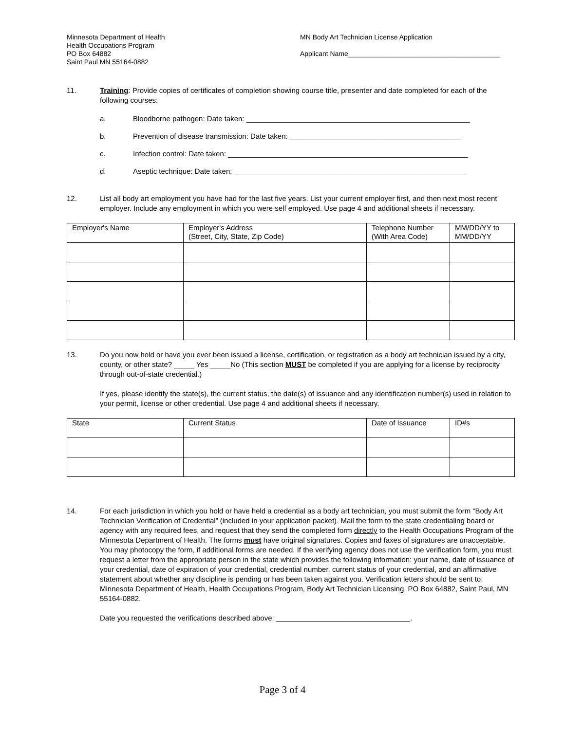Minnesota Department of Health
Health Occupations Program
PO Box 64882
Saint Paul MN 55164-0882
MN Body Art Technician License Application
Applicant Name________________________________________
11. Training: Provide copies of certificates of completion showing course title, presenter and date completed for each of the following courses:
a. Bloodborne pathogen: Date taken: _______________________________________________________
b. Prevention of disease transmission: Date taken: __________________________________________
c. Infection control: Date taken: ___________________________________________________________
d. Aseptic technique: Date taken: _________________________________________________________
12. List all body art employment you have had for the last five years. List your current employer first, and then next most recent employer. Include any employment in which you were self employed. Use page 4 and additional sheets if necessary.
| Employer's Name | Employer's Address (Street, City, State, Zip Code) | Telephone Number (With Area Code) | MM/DD/YY to MM/DD/YY |
13. Do you now hold or have you ever been issued a license, certification, or registration as a body art technician issued by a city, county, or other state? _____ Yes _____No (This section MUST be completed if you are applying for a license by reciprocity through out-of-state credential.)
If yes, please identify the state(s), the current status, the date(s) of issuance and any identification number(s) used in relation to your permit, license or other credential. Use page 4 and additional sheets if necessary.
| State | Current Status | Date of Issuance | ID#s |
14. For each jurisdiction in which you hold or have held a credential as a body art technician, you must submit the form “Body Art Technician Verification of Credential” (included in your application packet). Mail the form to the state credentialing board or agency with any required fees, and request that they send the completed form directly to the Health Occupations Program of the Minnesota Department of Health. The forms must have original signatures. Copies and faxes of signatures are unacceptable. You may photocopy the form, if additional forms are needed. If the verifying agency does not use the verification form, you must request a letter from the appropriate person in the state which provides the following information: your name, date of issuance of your credential, date of expiration of your credential, credential number, current status of your credential, and an affirmative statement about whether any discipline is pending or has been taken against you. Verification letters should be sent to: Minnesota Department of Health, Health Occupations Program, Body Art Technician Licensing, PO Box 64882, Saint Paul, MN 55164-0882.
Date you requested the verifications described above: _________________________________.
Page 3 of 4